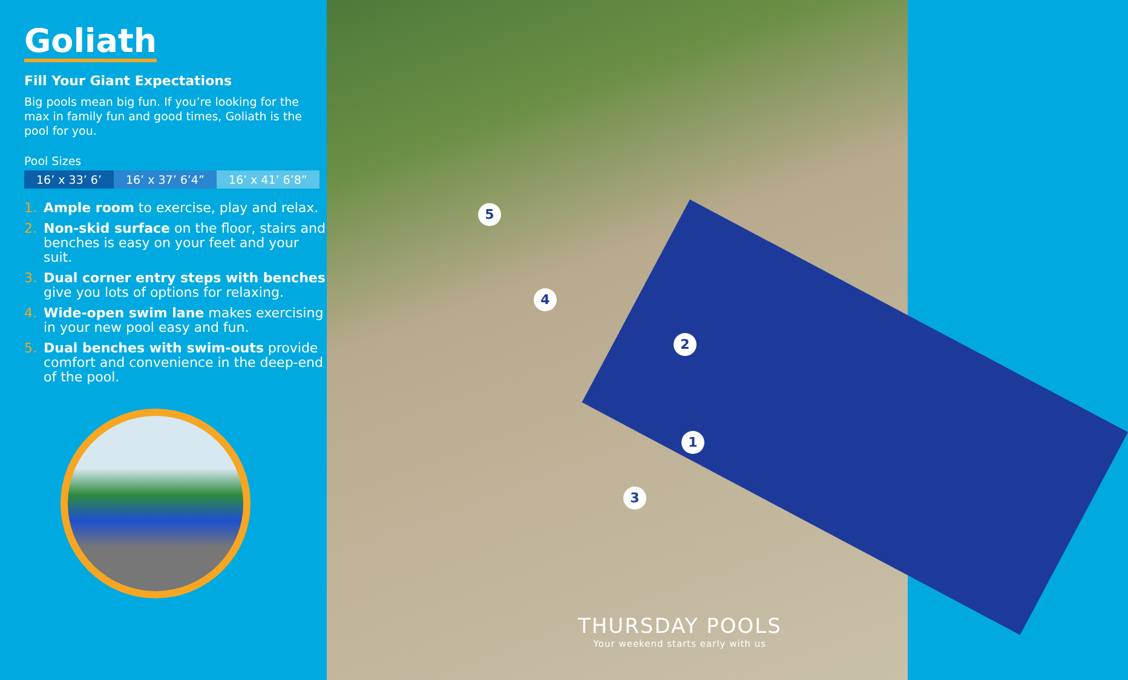Goliath
Fill Your Giant Expectations
Big pools mean big fun. If you’re looking for the max in family fun and good times, Goliath is the pool for you.
Pool Sizes
| 16’ x 33’ 6’ | 16’ x 37’ 6’4” | 16’ x 41’ 6’8” |
1. Ample room to exercise, play and relax.
2. Non-skid surface on the floor, stairs and benches is easy on your feet and your suit.
3. Dual corner entry steps with benches give you lots of options for relaxing.
4. Wide-open swim lane makes exercising in your new pool easy and fun.
5. Dual benches with swim-outs provide comfort and convenience in the deep-end of the pool.
5
4
2
1
3
THURSDAY POOLS
Your weekend starts early with us